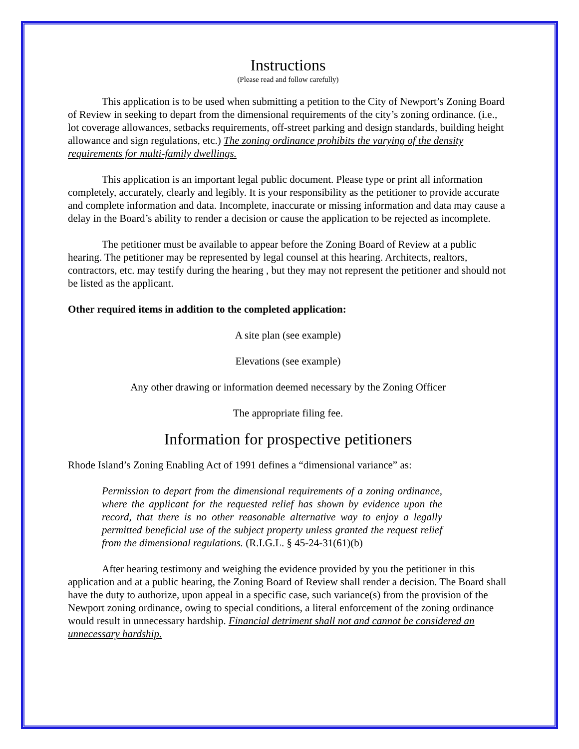Instructions
(Please read and follow carefully)
This application is to be used when submitting a petition to the City of Newport’s Zoning Board of Review in seeking to depart from the dimensional requirements of the city’s zoning ordinance. (i.e., lot coverage allowances, setbacks requirements, off-street parking and design standards, building height allowance and sign regulations, etc.) The zoning ordinance prohibits the varying of the density requirements for multi-family dwellings.
This application is an important legal public document. Please type or print all information completely, accurately, clearly and legibly. It is your responsibility as the petitioner to provide accurate and complete information and data. Incomplete, inaccurate or missing information and data may cause a delay in the Board’s ability to render a decision or cause the application to be rejected as incomplete.
The petitioner must be available to appear before the Zoning Board of Review at a public hearing. The petitioner may be represented by legal counsel at this hearing. Architects, realtors, contractors, etc. may testify during the hearing , but they may not represent the petitioner and should not be listed as the applicant.
Other required items in addition to the completed application:
A site plan (see example)
Elevations (see example)
Any other drawing or information deemed necessary by the Zoning Officer
The appropriate filing fee.
Information for prospective petitioners
Rhode Island’s Zoning Enabling Act of 1991 defines a “dimensional variance” as:
Permission to depart from the dimensional requirements of a zoning ordinance, where the applicant for the requested relief has shown by evidence upon the record, that there is no other reasonable alternative way to enjoy a legally permitted beneficial use of the subject property unless granted the request relief from the dimensional regulations. (R.I.G.L. § 45-24-31(61)(b)
After hearing testimony and weighing the evidence provided by you the petitioner in this application and at a public hearing, the Zoning Board of Review shall render a decision. The Board shall have the duty to authorize, upon appeal in a specific case, such variance(s) from the provision of the Newport zoning ordinance, owing to special conditions, a literal enforcement of the zoning ordinance would result in unnecessary hardship. Financial detriment shall not and cannot be considered an unnecessary hardship.